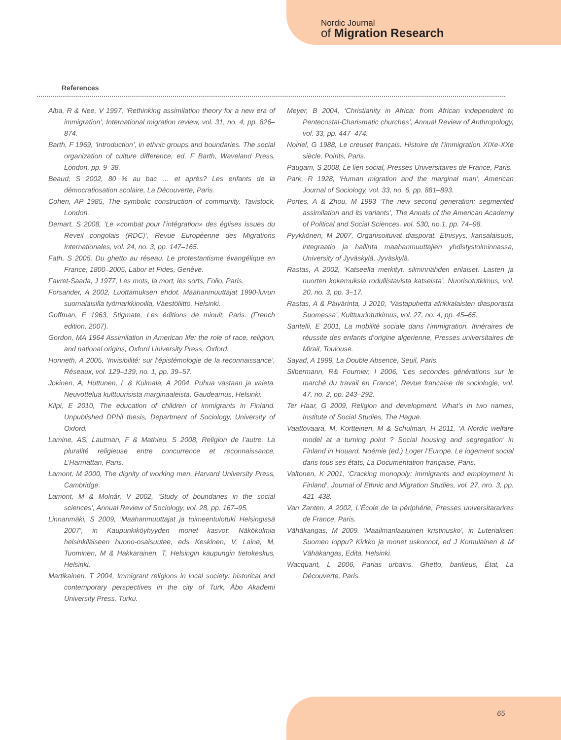Nordic Journal
of Migration Research
References
Alba, R & Nee, V 1997, ‘Rethinking assimilation theory for a new era of immigration’, International migration review, vol. 31, no. 4, pp. 826–874.
Barth, F 1969, ‘Introduction’, in ethnic groups and boundaries. The social organization of culture difference, ed. F Barth, Waveland Press, London, pp. 9–38.
Beaud, S 2002, 80 % au bac … et après? Les enfants de la démocratiosation scolaire, La Découverte, Paris.
Cohen, AP 1985, The symbolic construction of community. Tavistock, London.
Demart, S 2008, ‘Le «combat pour l’intégration» des églises issues du Reveil congolais (RDC)’, Revue Européenne des Migrations Internationales, vol. 24, no. 3, pp. 147–165.
Fath, S 2005, Du ghetto au réseau. Le protestantisme évangélique en France, 1800–2005, Labor et Fides, Genève.
Favret-Saada, J 1977, Les mots, la mort, les sorts, Folio, Paris.
Forsander, A 2002, Luottamuksen ehdot. Maahanmuuttajat 1990-luvun suomalaisilla työmarkkinoilla, Väestöliitto, Helsinki.
Goffman, E 1963, Stigmate, Les éditions de minuit, Paris. (French edition, 2007).
Gordon, MA 1964 Assimilation in American life: the role of race, religion, and national origins, Oxford University Press, Oxford.
Honneth, A 2005, ‘Invisibilité: sur l’épistémologie de la reconnaissance’, Réseaux, vol. 129–139, no. 1, pp. 39–57.
Jokinen, A, Huttunen, L & Kulmala, A 2004, Puhua vastaan ja vaieta. Neuvottelua kulttuurisista marginaaleista, Gaudeamus, Helsinki.
Kilpi, E 2010, The education of children of immigrants in Finland. Unpublished DPhil thesis, Department of Sociology, University of Oxford.
Lamine, AS, Lautman, F & Mathieu, S 2008, Religion de l’autre. La pluralité religieuse entre concurrence et reconnaissance, L’Harmattan, Paris.
Lamont, M 2000, The dignity of working men, Harvard University Press, Cambridge.
Lamont, M & Molnár, V 2002, ‘Study of boundaries in the social sciences’, Annual Review of Sociology, vol. 28, pp. 167–95.
Linnanmäki, S 2009, ’Maahanmuuttajat ja toimeentulotuki Helsingissä 2007’, in Kaupunkiköyhyyden monet kasvot: Näkökulmia helsinkiläiseen huono-osaisuutee, eds Keskinen, V, Laine, M, Tuominen, M & Hakkarainen, T, Helsingin kaupungin tietokeskus, Helsinki.
Martikainen, T 2004, Immigrant religions in local society: historical and contemporary perspectives in the city of Turk, Åbo Akademi University Press, Turku.
Meyer, B 2004, ‘Christianity in Africa: from African independent to Pentecostal-Charismatic churches’, Annual Review of Anthropology, vol. 33, pp. 447–474.
Noiriel, G 1988, Le creuset français. Histoire de l’immigration XIXe-XXe siècle, Points, Paris.
Paugam, S 2008, Le lien social, Presses Universitaires de France, Paris.
Park, R 1928, ‘Human migration and the marginal man’, American Journal of Sociology, vol. 33, no. 6, pp. 881–893.
Portes, A & Zhou, M 1993 ‘The new second generation: segmented assimilation and its variants’, The Annals of the American Academy of Political and Social Sciences, vol. 530, no.1, pp. 74–98.
Pyykkönen, M 2007, Organisoituvat diasporat. Etnisyys, kansalaisuus, integraatio ja hallinta maahanmuuttajien yhdistystoiminnassa, University of Jyväskylä, Jyväskylä.
Rastas, A 2002, ’Katseella merkityt, silminnähden erilaiset. Lasten ja nuorten kokemuksia rodullistavista katseista’, Nuorisotutkimus, vol. 20, no. 3, pp. 3–17.
Rastas, A & Päivärinta, J 2010, ’Vastapuhetta afrikkalaisten diasporasta Suomessa’, Kulttuurintutkimus, vol. 27, no. 4, pp. 45–65.
Santelli, E 2001, La mobilité sociale dans l’immigration. Itinéraires de réussite des enfants d’origine algerienne, Presses universitaires de Mirail, Toulouse.
Sayad, A 1999, La Double Absence, Seuil, Paris.
Silbermann, R& Fournier, I 2006, ‘Les secondes générations sur le marché du travail en France’, Revue francaise de sociologie, vol. 47, no. 2, pp. 243–292.
Ter Haar, G 2009, Religion and development. What’s in two names, Institute of Social Studies, The Hague.
Vaattovaara, M, Kortteinen, M & Schulman, H 2011, ‘A Nordic welfare model at a turning point ? Social housing and segregation’ in Finland in Houard, Noémie (ed.) Loger l’Europe. Le logement social dans tous ses états, La Documentation française, Paris.
Valtonen, K 2001, ‘Cracking monopoly: immigrants and employment in Finland’, Journal of Ethnic and Migration Studies, vol. 27, nro. 3, pp. 421–438.
Van Zanten, A 2002, L’École de la périphérie, Presses universitararires de France, Paris.
Vähäkangas, M 2009. ’Maailmanlaajuinen kristinusko’, in Luterialisen Suomen loppu? Kirkko ja monet uskonnot, ed J Komulainen & M Vähäkangas, Edita, Helsinki.
Wacquant, L 2006, Parias urbains. Ghetto, banlieus, État, La Découverte, Paris.
65